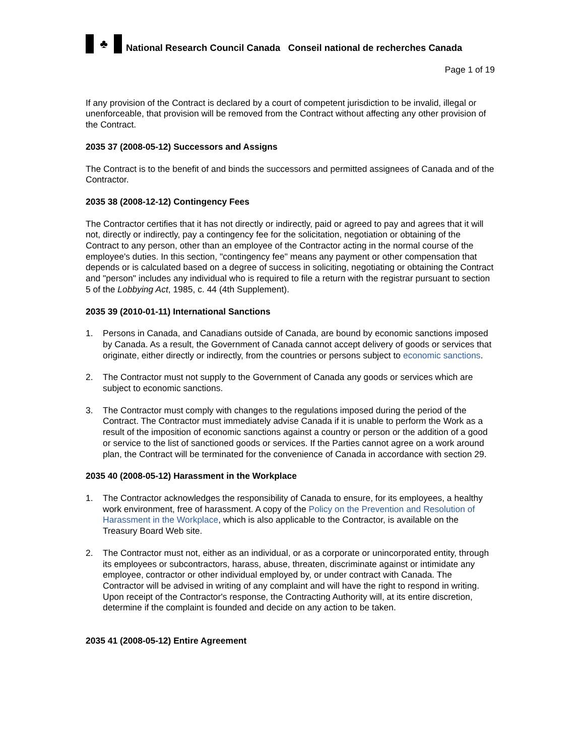♣
National Research Council Canada Conseil national de recherches Canada
Page 1 of 19
If any provision of the Contract is declared by a court of competent jurisdiction to be invalid, illegal or unenforceable, that provision will be removed from the Contract without affecting any other provision of the Contract.
2035 37 (2008-05-12) Successors and Assigns
The Contract is to the benefit of and binds the successors and permitted assignees of Canada and of the Contractor.
2035 38 (2008-12-12) Contingency Fees
The Contractor certifies that it has not directly or indirectly, paid or agreed to pay and agrees that it will not, directly or indirectly, pay a contingency fee for the solicitation, negotiation or obtaining of the Contract to any person, other than an employee of the Contractor acting in the normal course of the employee's duties. In this section, "contingency fee" means any payment or other compensation that depends or is calculated based on a degree of success in soliciting, negotiating or obtaining the Contract and "person" includes any individual who is required to file a return with the registrar pursuant to section 5 of the Lobbying Act, 1985, c. 44 (4th Supplement).
2035 39 (2010-01-11) International Sanctions
1. Persons in Canada, and Canadians outside of Canada, are bound by economic sanctions imposed by Canada. As a result, the Government of Canada cannot accept delivery of goods or services that originate, either directly or indirectly, from the countries or persons subject to economic sanctions.
2. The Contractor must not supply to the Government of Canada any goods or services which are subject to economic sanctions.
3. The Contractor must comply with changes to the regulations imposed during the period of the Contract. The Contractor must immediately advise Canada if it is unable to perform the Work as a result of the imposition of economic sanctions against a country or person or the addition of a good or service to the list of sanctioned goods or services. If the Parties cannot agree on a work around plan, the Contract will be terminated for the convenience of Canada in accordance with section 29.
2035 40 (2008-05-12) Harassment in the Workplace
1. The Contractor acknowledges the responsibility of Canada to ensure, for its employees, a healthy work environment, free of harassment. A copy of the Policy on the Prevention and Resolution of Harassment in the Workplace, which is also applicable to the Contractor, is available on the Treasury Board Web site.
2. The Contractor must not, either as an individual, or as a corporate or unincorporated entity, through its employees or subcontractors, harass, abuse, threaten, discriminate against or intimidate any employee, contractor or other individual employed by, or under contract with Canada. The Contractor will be advised in writing of any complaint and will have the right to respond in writing. Upon receipt of the Contractor's response, the Contracting Authority will, at its entire discretion, determine if the complaint is founded and decide on any action to be taken.
2035 41 (2008-05-12) Entire Agreement